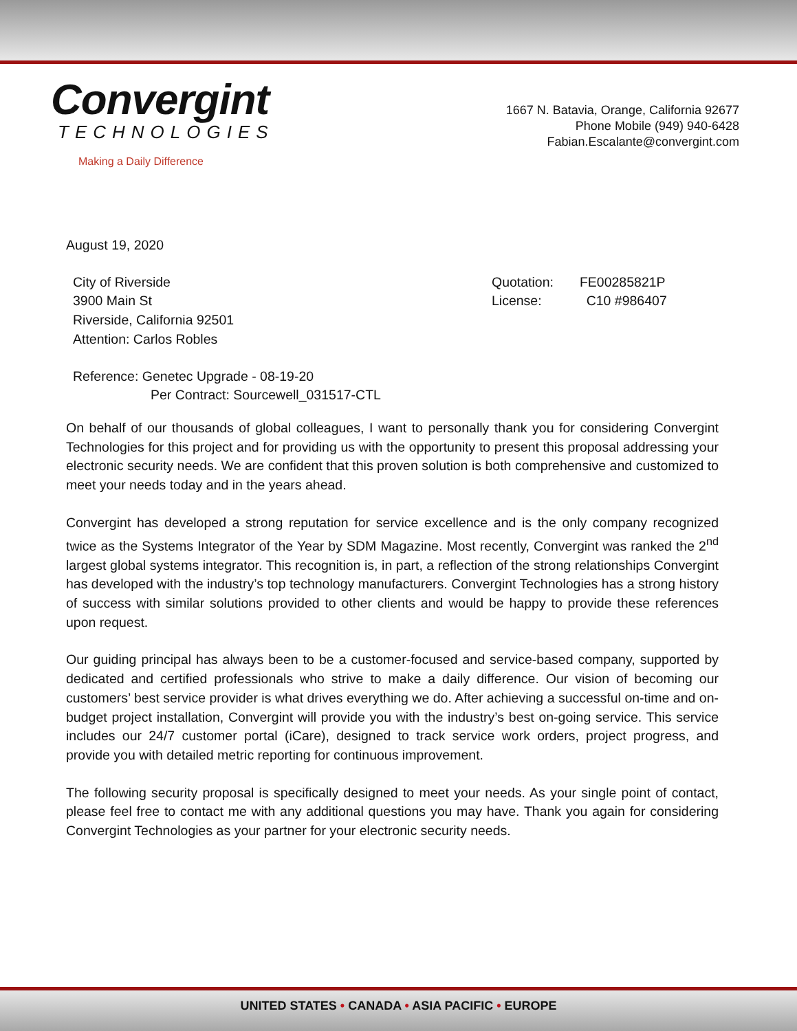Convergint
TECHNOLOGIES
Making a Daily Difference
1667 N. Batavia, Orange, California 92677
Phone Mobile (949) 940-6428
Fabian.Escalante@convergint.com
August 19, 2020
City of Riverside
3900 Main St
Riverside, California 92501
Attention: Carlos Robles
Quotation: FE00285821P
License: C10 #986407
Reference: Genetec Upgrade - 08-19-20
Per Contract: Sourcewell_031517-CTL
On behalf of our thousands of global colleagues, I want to personally thank you for considering Convergint Technologies for this project and for providing us with the opportunity to present this proposal addressing your electronic security needs. We are confident that this proven solution is both comprehensive and customized to meet your needs today and in the years ahead.
Convergint has developed a strong reputation for service excellence and is the only company recognized twice as the Systems Integrator of the Year by SDM Magazine. Most recently, Convergint was ranked the 2<sup>nd</sup> largest global systems integrator. This recognition is, in part, a reflection of the strong relationships Convergint has developed with the industry’s top technology manufacturers. Convergint Technologies has a strong history of success with similar solutions provided to other clients and would be happy to provide these references upon request.
Our guiding principal has always been to be a customer-focused and service-based company, supported by dedicated and certified professionals who strive to make a daily difference. Our vision of becoming our customers’ best service provider is what drives everything we do. After achieving a successful on-time and on-budget project installation, Convergint will provide you with the industry’s best on-going service. This service includes our 24/7 customer portal (iCare), designed to track service work orders, project progress, and provide you with detailed metric reporting for continuous improvement.
The following security proposal is specifically designed to meet your needs. As your single point of contact, please feel free to contact me with any additional questions you may have. Thank you again for considering Convergint Technologies as your partner for your electronic security needs.
UNITED STATES • CANADA • ASIA PACIFIC • EUROPE